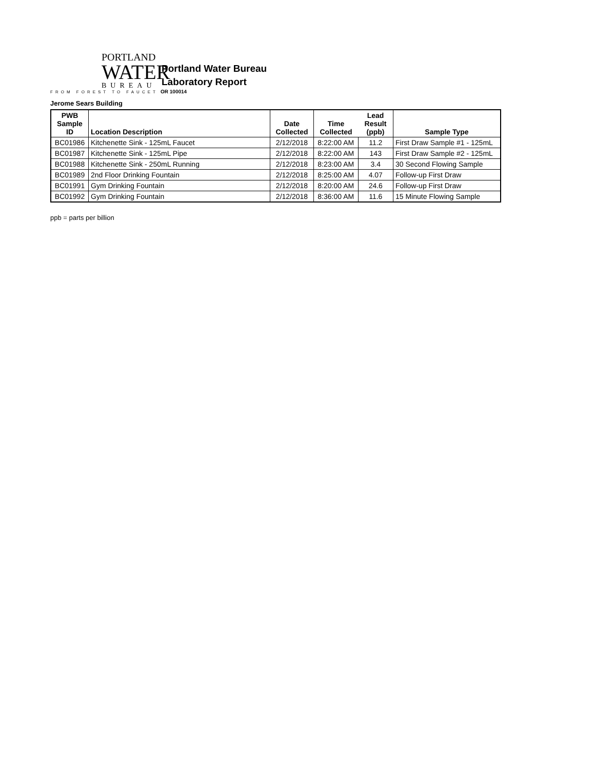PORTLAND
WATER
BUREAU
FROM FOREST TO FAUCET
Portland Water Bureau
Laboratory Report
OR 100014
Jerome Sears Building
| PWB Sample ID | Location Description | Date Collected | Time Collected | Lead Result (ppb) | Sample Type |
| --- | --- | --- | --- | --- | --- |
| BC01986 | Kitchenette Sink - 125mL Faucet | 2/12/2018 | 8:22:00 AM | 11.2 | First Draw Sample #1 - 125mL |
| BC01987 | Kitchenette Sink - 125mL Pipe | 2/12/2018 | 8:22:00 AM | 143 | First Draw Sample #2 - 125mL |
| BC01988 | Kitchenette Sink - 250mL Running | 2/12/2018 | 8:23:00 AM | 3.4 | 30 Second Flowing Sample |
| BC01989 | 2nd Floor Drinking Fountain | 2/12/2018 | 8:25:00 AM | 4.07 | Follow-up First Draw |
| BC01991 | Gym Drinking Fountain | 2/12/2018 | 8:20:00 AM | 24.6 | Follow-up First Draw |
| BC01992 | Gym Drinking Fountain | 2/12/2018 | 8:36:00 AM | 11.6 | 15 Minute Flowing Sample |
ppb = parts per billion